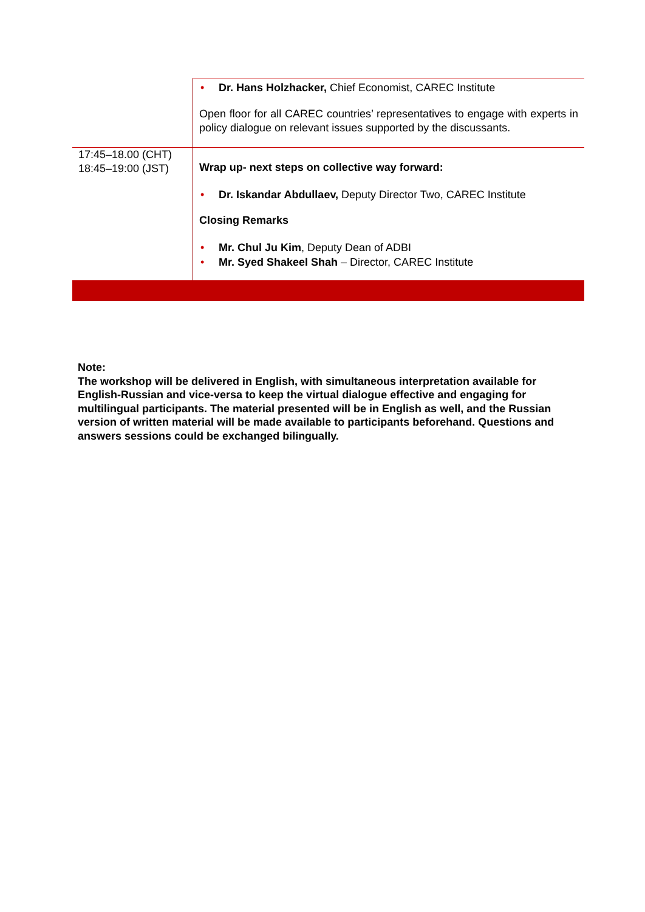| | • Dr. Hans Holzhacker, Chief Economist, CAREC Institute Open floor for all CAREC countries’ representatives to engage with experts in policy dialogue on relevant issues supported by the discussants. |
| 17:45–18.00 (CHT) 18:45–19:00 (JST) | Wrap up- next steps on collective way forward: • Dr. Iskandar Abdullaev, Deputy Director Two, CAREC Institute Closing Remarks • Mr. Chul Ju Kim , Deputy Dean of ADBI • Mr. Syed Shakeel Shah – Director, CAREC Institute |
Note:
The workshop will be delivered in English, with simultaneous interpretation available for English-Russian and vice-versa to keep the virtual dialogue effective and engaging for multilingual participants. The material presented will be in English as well, and the Russian version of written material will be made available to participants beforehand. Questions and answers sessions could be exchanged bilingually.